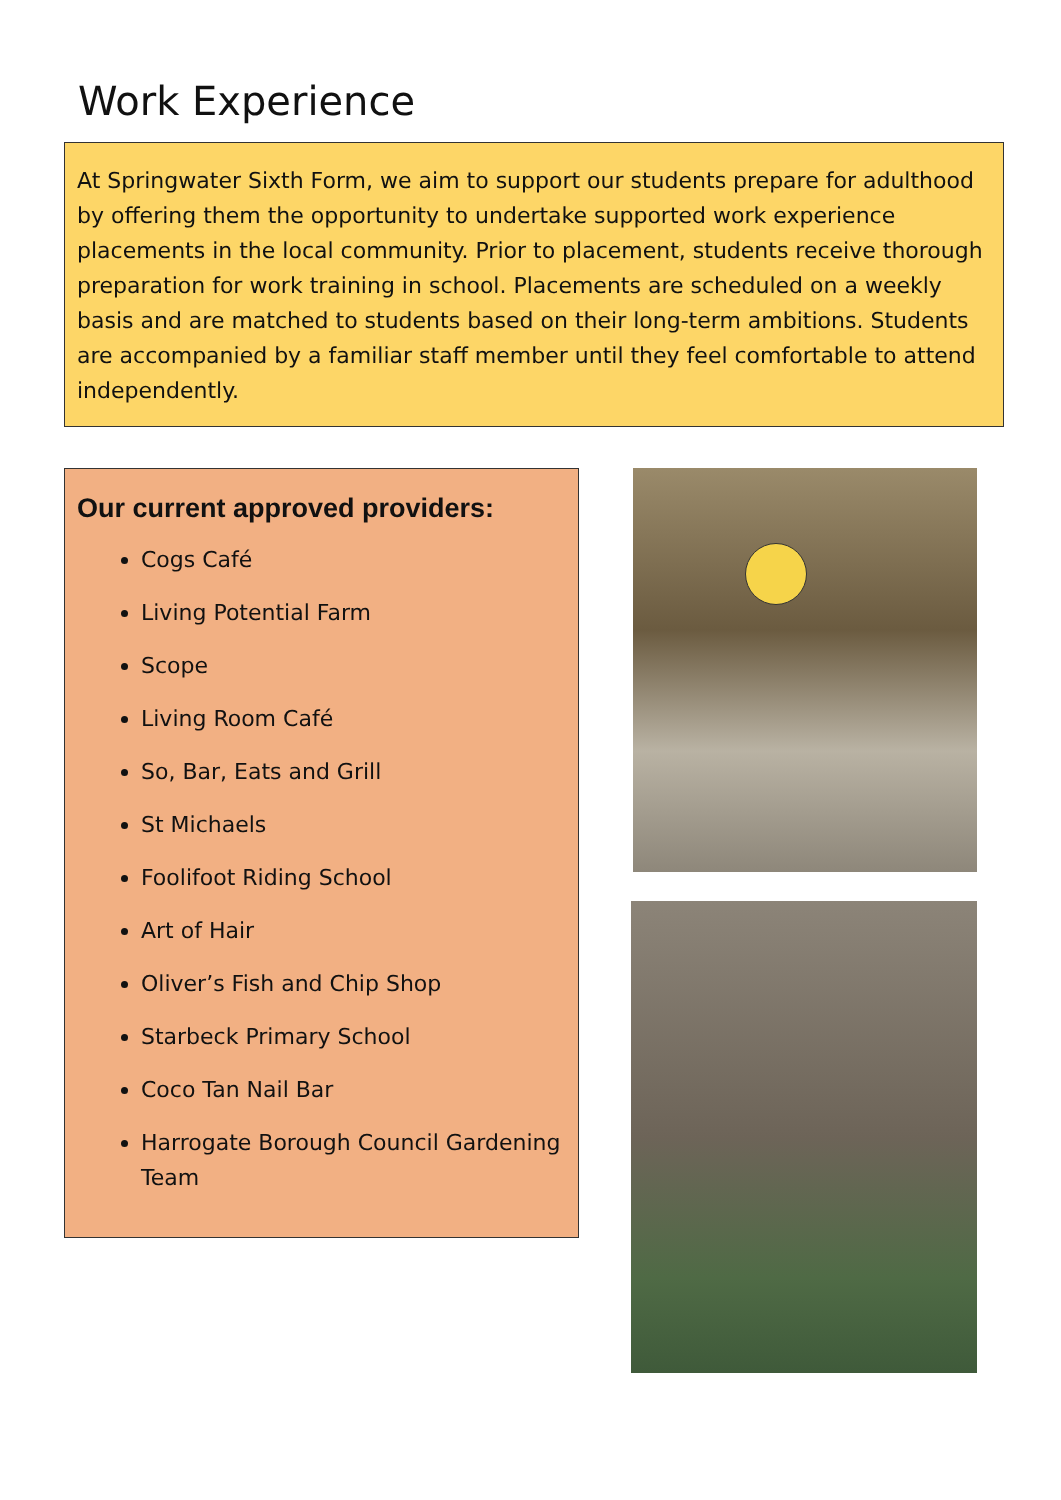Work Experience
At Springwater Sixth Form, we aim to support our students prepare for adulthood by offering them the opportunity to undertake supported work experience placements in the local community. Prior to placement, students receive thorough preparation for work training in school. Placements are scheduled on a weekly basis and are matched to students based on their long-term ambitions. Students are accompanied by a familiar staff member until they feel comfortable to attend independently.
Our current approved providers:
Cogs Café
Living Potential Farm
Scope
Living Room Café
So, Bar, Eats and Grill
St Michaels
Foolifoot Riding School
Art of Hair
Oliver’s Fish and Chip Shop
Starbeck Primary School
Coco Tan Nail Bar
Harrogate Borough Council Gardening Team